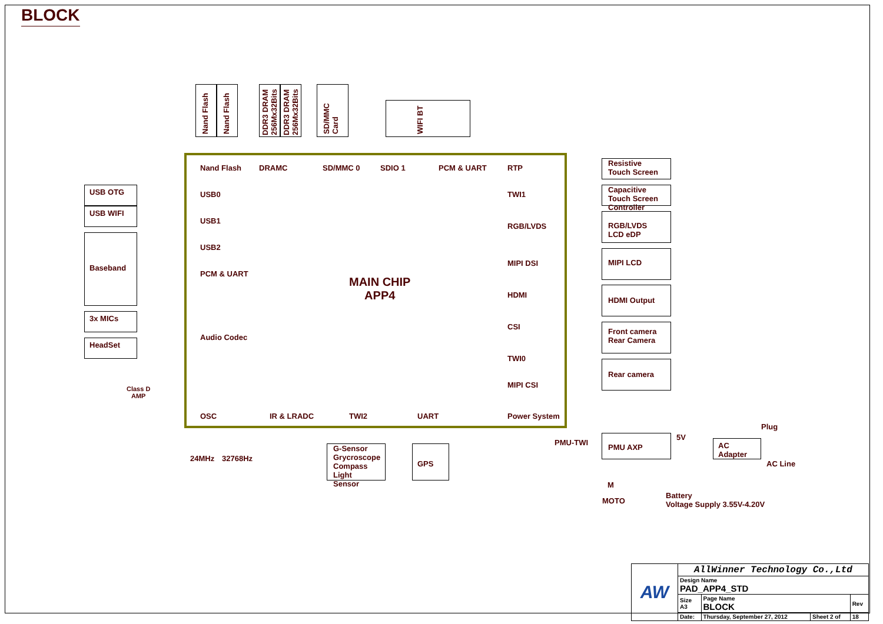BLOCK
Nand Flash DRAMC SD/MMC 0 SDIO 1 PCM & UART RTP
USB0
USB1
USB2
PCM & UART
Audio Codec
MAIN CHIP
APP4
TWI1
RGB/LVDS
MIPI DSI
HDMI
CSI
TWI0
MIPI CSI
OSC IR & LRADC TWI2 UART Power System
Nand Flash
Nand Flash
DDR3 DRAM 256Mx32Bits
DDR3 DRAM 256Mx32Bits
SD/MMC Card
WIFI BT
USB OTG
USB WIFI
Baseband
3x MICs
HeadSet
Class D
AMP
Resistive Touch Screen
Capacitive Touch Screen Controller
RGB/LVDS LCD eDP
MIPI LCD
HDMI Output
Front camera Rear Camera
Rear camera
PMU AXP
AC Adapter
G-Sensor Grycroscope Compass Light Sensor
GPS
24MHz 32768Hz
PMU-TWI
5V
Plug
AC Line
M
MOTO
Battery
Voltage Supply 3.55V-4.20V
| AW | AllWinner Technology Co.,Ltd | | | |
| | Design Name PAD_APP4_STD | | | |
| | Size A3 | Page Name BLOCK | | Rev |
| | Date: | Thursday, September 27, 2012 | Sheet 2 of | 18 |